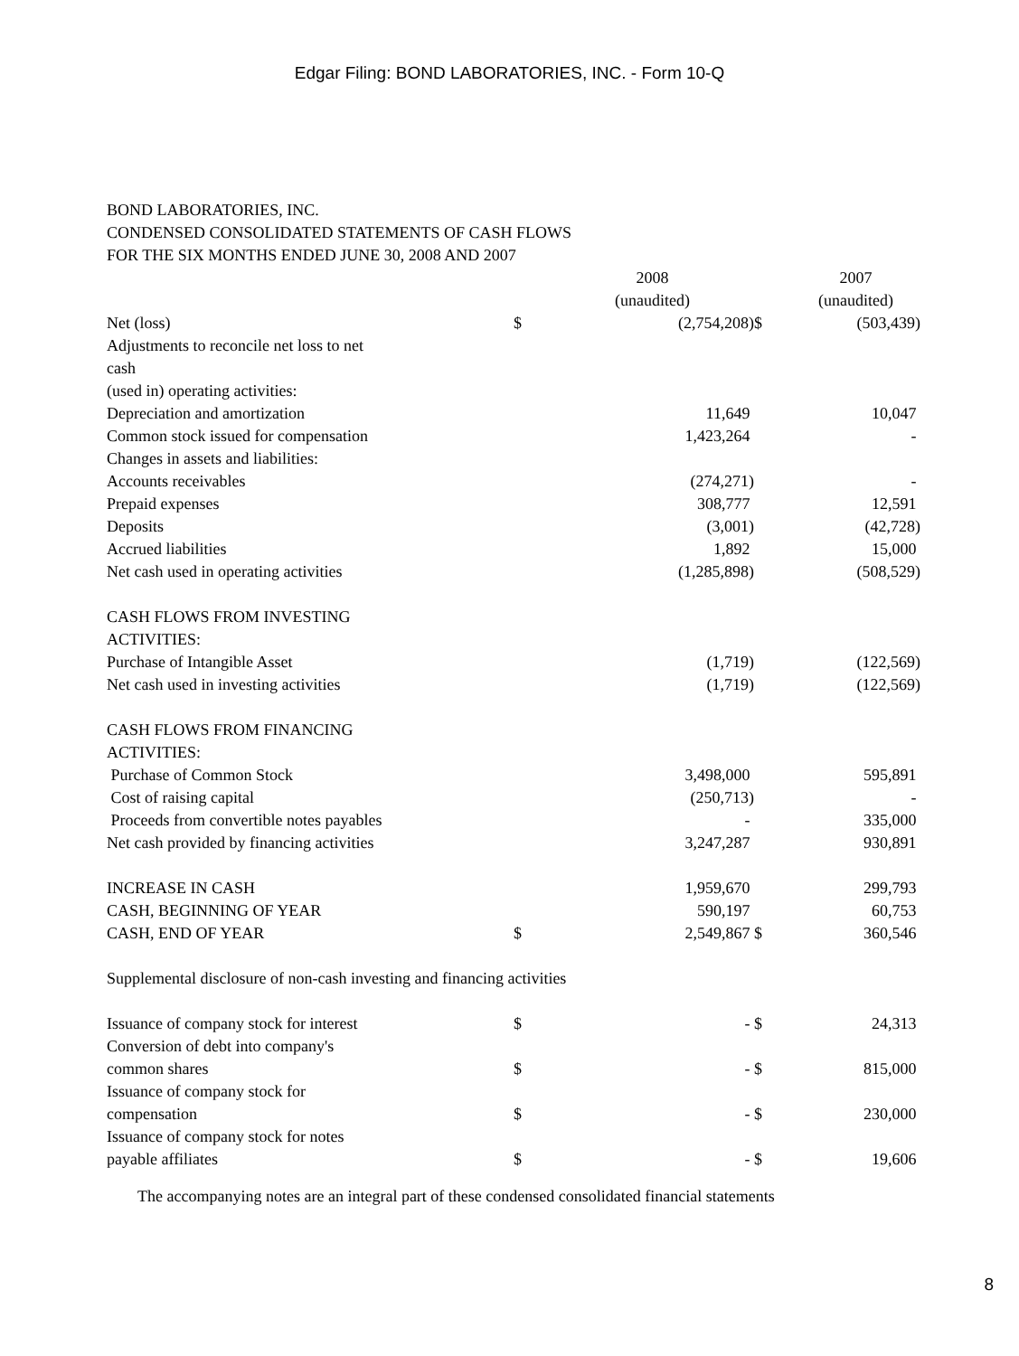Edgar Filing: BOND LABORATORIES, INC. - Form 10-Q
BOND LABORATORIES, INC.
CONDENSED CONSOLIDATED STATEMENTS OF CASH FLOWS
FOR THE SIX MONTHS ENDED JUNE 30, 2008 AND 2007
| | | 2008 (unaudited) | | 2007 (unaudited) |
| Net (loss) | $ | (2,754,208) | $ | (503,439) |
| Adjustments to reconcile net loss to net cash (used in) operating activities: | | | | |
| Depreciation and amortization | | 11,649 | | 10,047 |
| Common stock issued for compensation | | 1,423,264 | | - |
| Changes in assets and liabilities: | | | | |
| Accounts receivables | | (274,271) | | - |
| Prepaid expenses | | 308,777 | | 12,591 |
| Deposits | | (3,001) | | (42,728) |
| Accrued liabilities | | 1,892 | | 15,000 |
| Net cash used in operating activities | | (1,285,898) | | (508,529) |
| CASH FLOWS FROM INVESTING ACTIVITIES: | | | | |
| Purchase of Intangible Asset | | (1,719) | | (122,569) |
| Net cash used in investing activities | | (1,719) | | (122,569) |
| CASH FLOWS FROM FINANCING ACTIVITIES: | | | | |
| Purchase of Common Stock | | 3,498,000 | | 595,891 |
| Cost of raising capital | | (250,713) | | - |
| Proceeds from convertible notes payables | | - | | 335,000 |
| Net cash provided by financing activities | | 3,247,287 | | 930,891 |
| INCREASE IN CASH | | 1,959,670 | | 299,793 |
| CASH, BEGINNING OF YEAR | | 590,197 | | 60,753 |
| CASH, END OF YEAR | $ | 2,549,867 | $ | 360,546 |
| Supplemental disclosure of non-cash investing and financing activities | | | | |
| Issuance of company stock for interest | $ | - | $ | 24,313 |
| Conversion of debt into company's common shares | $ | - | $ | 815,000 |
| Issuance of company stock for compensation | $ | - | $ | 230,000 |
| Issuance of company stock for notes payable affiliates | $ | - | $ | 19,606 |
The accompanying notes are an integral part of these condensed consolidated financial statements
8